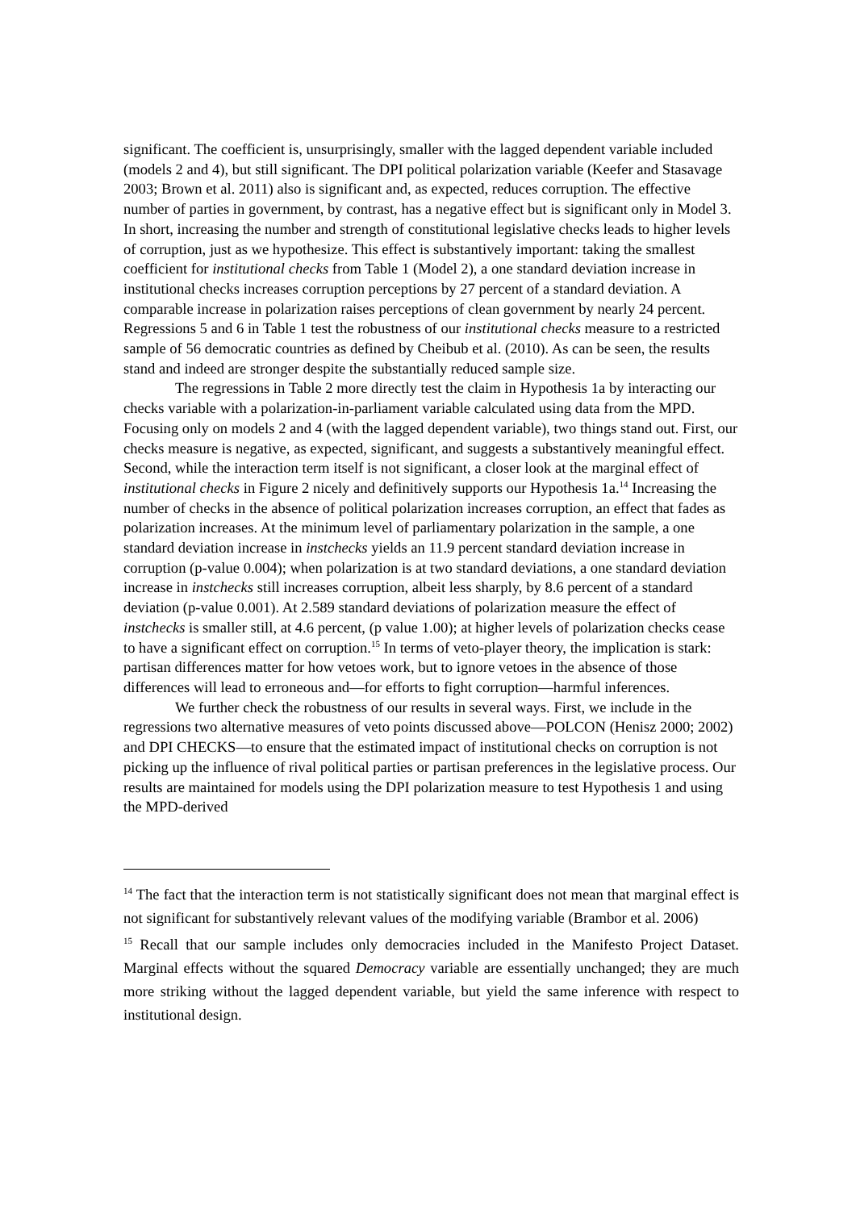significant. The coefficient is, unsurprisingly, smaller with the lagged dependent variable included (models 2 and 4), but still significant. The DPI political polarization variable (Keefer and Stasavage 2003; Brown et al. 2011) also is significant and, as expected, reduces corruption. The effective number of parties in government, by contrast, has a negative effect but is significant only in Model 3. In short, increasing the number and strength of constitutional legislative checks leads to higher levels of corruption, just as we hypothesize. This effect is substantively important: taking the smallest coefficient for institutional checks from Table 1 (Model 2), a one standard deviation increase in institutional checks increases corruption perceptions by 27 percent of a standard deviation. A comparable increase in polarization raises perceptions of clean government by nearly 24 percent. Regressions 5 and 6 in Table 1 test the robustness of our institutional checks measure to a restricted sample of 56 democratic countries as defined by Cheibub et al. (2010). As can be seen, the results stand and indeed are stronger despite the substantially reduced sample size.
The regressions in Table 2 more directly test the claim in Hypothesis 1a by interacting our checks variable with a polarization-in-parliament variable calculated using data from the MPD. Focusing only on models 2 and 4 (with the lagged dependent variable), two things stand out. First, our checks measure is negative, as expected, significant, and suggests a substantively meaningful effect. Second, while the interaction term itself is not significant, a closer look at the marginal effect of institutional checks in Figure 2 nicely and definitively supports our Hypothesis 1a.<sup>14</sup> Increasing the number of checks in the absence of political polarization increases corruption, an effect that fades as polarization increases. At the minimum level of parliamentary polarization in the sample, a one standard deviation increase in instchecks yields an 11.9 percent standard deviation increase in corruption (p-value 0.004); when polarization is at two standard deviations, a one standard deviation increase in instchecks still increases corruption, albeit less sharply, by 8.6 percent of a standard deviation (p-value 0.001). At 2.589 standard deviations of polarization measure the effect of instchecks is smaller still, at 4.6 percent, (p value 1.00); at higher levels of polarization checks cease to have a significant effect on corruption.<sup>15</sup> In terms of veto-player theory, the implication is stark: partisan differences matter for how vetoes work, but to ignore vetoes in the absence of those differences will lead to erroneous and—for efforts to fight corruption—harmful inferences.
We further check the robustness of our results in several ways. First, we include in the regressions two alternative measures of veto points discussed above—POLCON (Henisz 2000; 2002) and DPI CHECKS—to ensure that the estimated impact of institutional checks on corruption is not picking up the influence of rival political parties or partisan preferences in the legislative process. Our results are maintained for models using the DPI polarization measure to test Hypothesis 1 and using the MPD-derived
<sup>14</sup> The fact that the interaction term is not statistically significant does not mean that marginal effect is not significant for substantively relevant values of the modifying variable (Brambor et al. 2006)
<sup>15</sup> Recall that our sample includes only democracies included in the Manifesto Project Dataset. Marginal effects without the squared Democracy variable are essentially unchanged; they are much more striking without the lagged dependent variable, but yield the same inference with respect to institutional design.